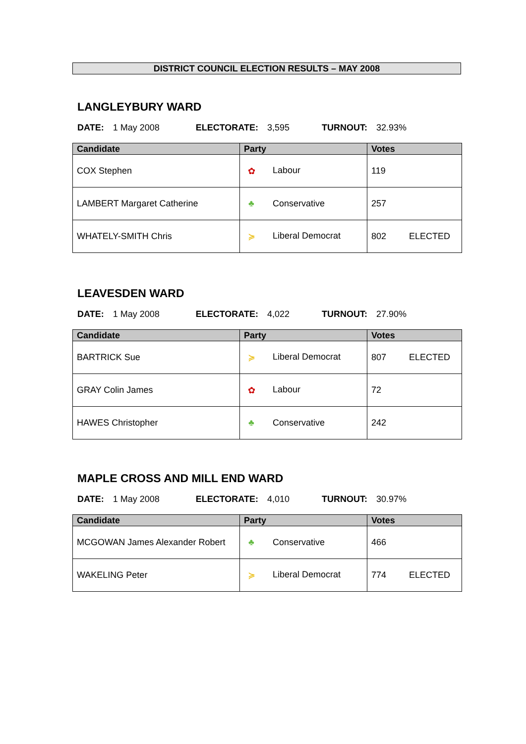DISTRICT COUNCIL ELECTION RESULTS – MAY 2008
LANGLEYBURY WARD
DATE: 1 May 2008 ELECTORATE: 3,595 TURNOUT: 32.93%
| Candidate | Party | Votes | |
| --- | --- | --- | --- |
| COX Stephen | ✿ Labour | 119 | |
| LAMBERT Margaret Catherine | ♣ Conservative | 257 | |
| WHATELY-SMITH Chris | ≽ Liberal Democrat | 802 | ELECTED |
LEAVESDEN WARD
DATE: 1 May 2008 ELECTORATE: 4,022 TURNOUT: 27.90%
| Candidate | Party | Votes | |
| --- | --- | --- | --- |
| BARTRICK Sue | ≽ Liberal Democrat | 807 | ELECTED |
| GRAY Colin James | ✿ Labour | 72 | |
| HAWES Christopher | ♣ Conservative | 242 | |
MAPLE CROSS AND MILL END WARD
DATE: 1 May 2008 ELECTORATE: 4,010 TURNOUT: 30.97%
| Candidate | Party | Votes | |
| --- | --- | --- | --- |
| MCGOWAN James Alexander Robert | ♣ Conservative | 466 | |
| WAKELING Peter | ≽ Liberal Democrat | 774 | ELECTED |